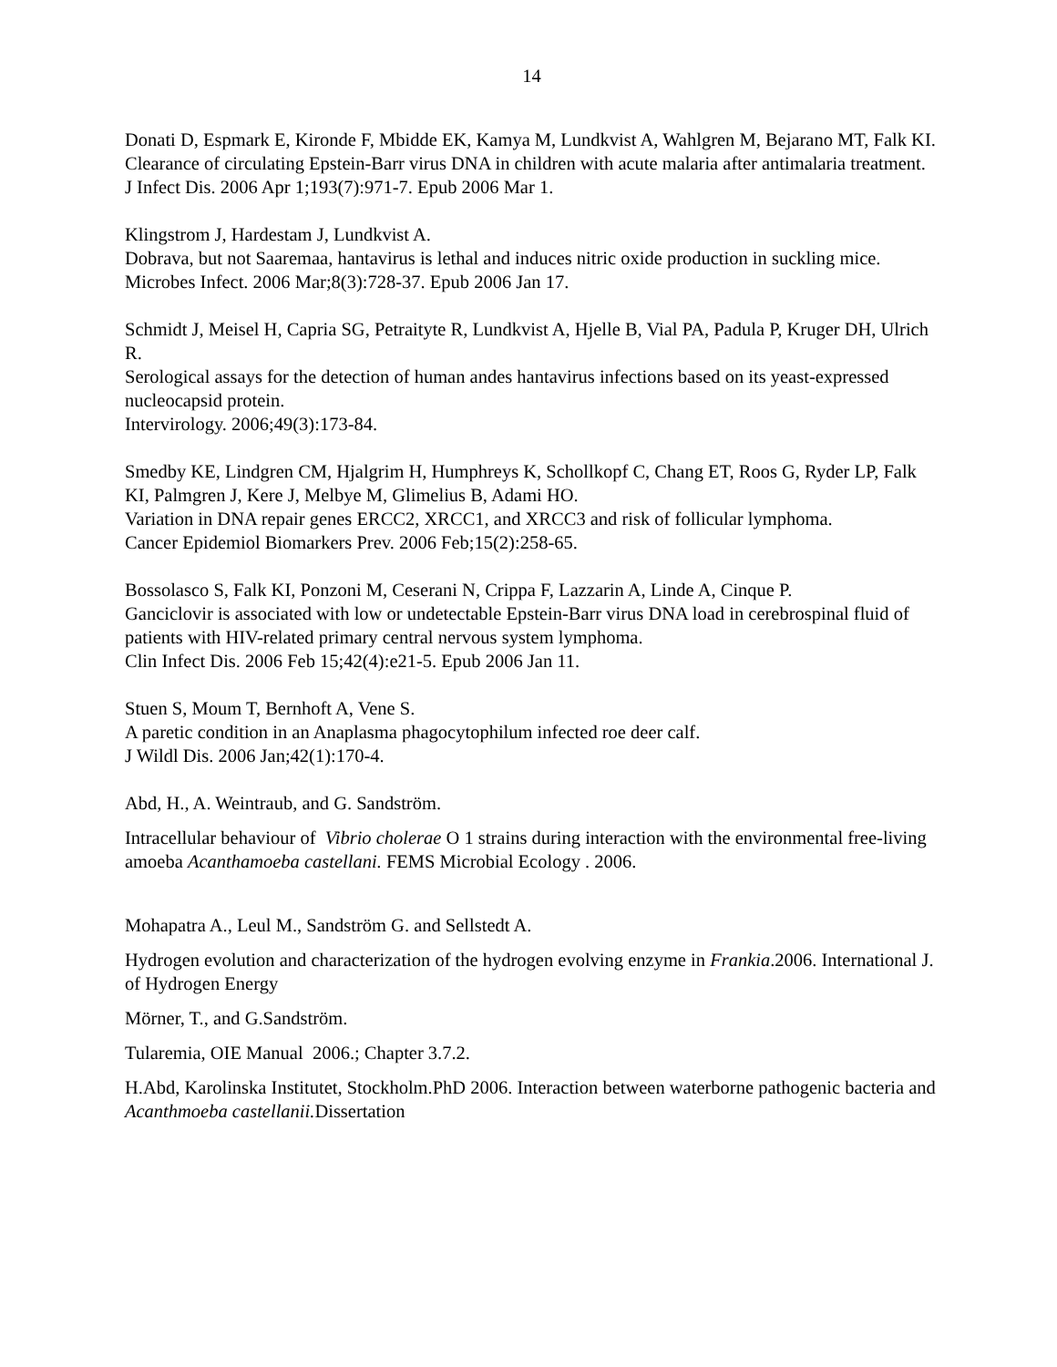14
Donati D, Espmark E, Kironde F, Mbidde EK, Kamya M, Lundkvist A, Wahlgren M, Bejarano MT, Falk KI.
Clearance of circulating Epstein-Barr virus DNA in children with acute malaria after antimalaria treatment.
J Infect Dis. 2006 Apr 1;193(7):971-7. Epub 2006 Mar 1.
Klingstrom J, Hardestam J, Lundkvist A.
Dobrava, but not Saaremaa, hantavirus is lethal and induces nitric oxide production in suckling mice.
Microbes Infect. 2006 Mar;8(3):728-37. Epub 2006 Jan 17.
Schmidt J, Meisel H, Capria SG, Petraityte R, Lundkvist A, Hjelle B, Vial PA, Padula P, Kruger DH, Ulrich R.
Serological assays for the detection of human andes hantavirus infections based on its yeast-expressed nucleocapsid protein.
Intervirology. 2006;49(3):173-84.
Smedby KE, Lindgren CM, Hjalgrim H, Humphreys K, Schollkopf C, Chang ET, Roos G, Ryder LP, Falk KI, Palmgren J, Kere J, Melbye M, Glimelius B, Adami HO.
Variation in DNA repair genes ERCC2, XRCC1, and XRCC3 and risk of follicular lymphoma.
Cancer Epidemiol Biomarkers Prev. 2006 Feb;15(2):258-65.
Bossolasco S, Falk KI, Ponzoni M, Ceserani N, Crippa F, Lazzarin A, Linde A, Cinque P.
Ganciclovir is associated with low or undetectable Epstein-Barr virus DNA load in cerebrospinal fluid of patients with HIV-related primary central nervous system lymphoma.
Clin Infect Dis. 2006 Feb 15;42(4):e21-5. Epub 2006 Jan 11.
Stuen S, Moum T, Bernhoft A, Vene S.
A paretic condition in an Anaplasma phagocytophilum infected roe deer calf.
J Wildl Dis. 2006 Jan;42(1):170-4.
Abd, H., A. Weintraub, and G. Sandström.
Intracellular behaviour of Vibrio cholerae O 1 strains during interaction with the environmental free-living amoeba Acanthamoeba castellani. FEMS Microbial Ecology . 2006.
Mohapatra A., Leul M., Sandström G. and Sellstedt A.
Hydrogen evolution and characterization of the hydrogen evolving enzyme in Frankia.2006. International J. of Hydrogen Energy
Mörner, T., and G.Sandström.
Tularemia, OIE Manual 2006.; Chapter 3.7.2.
H.Abd, Karolinska Institutet, Stockholm.PhD 2006. Interaction between waterborne pathogenic bacteria and Acanthmoeba castellanii. Dissertation